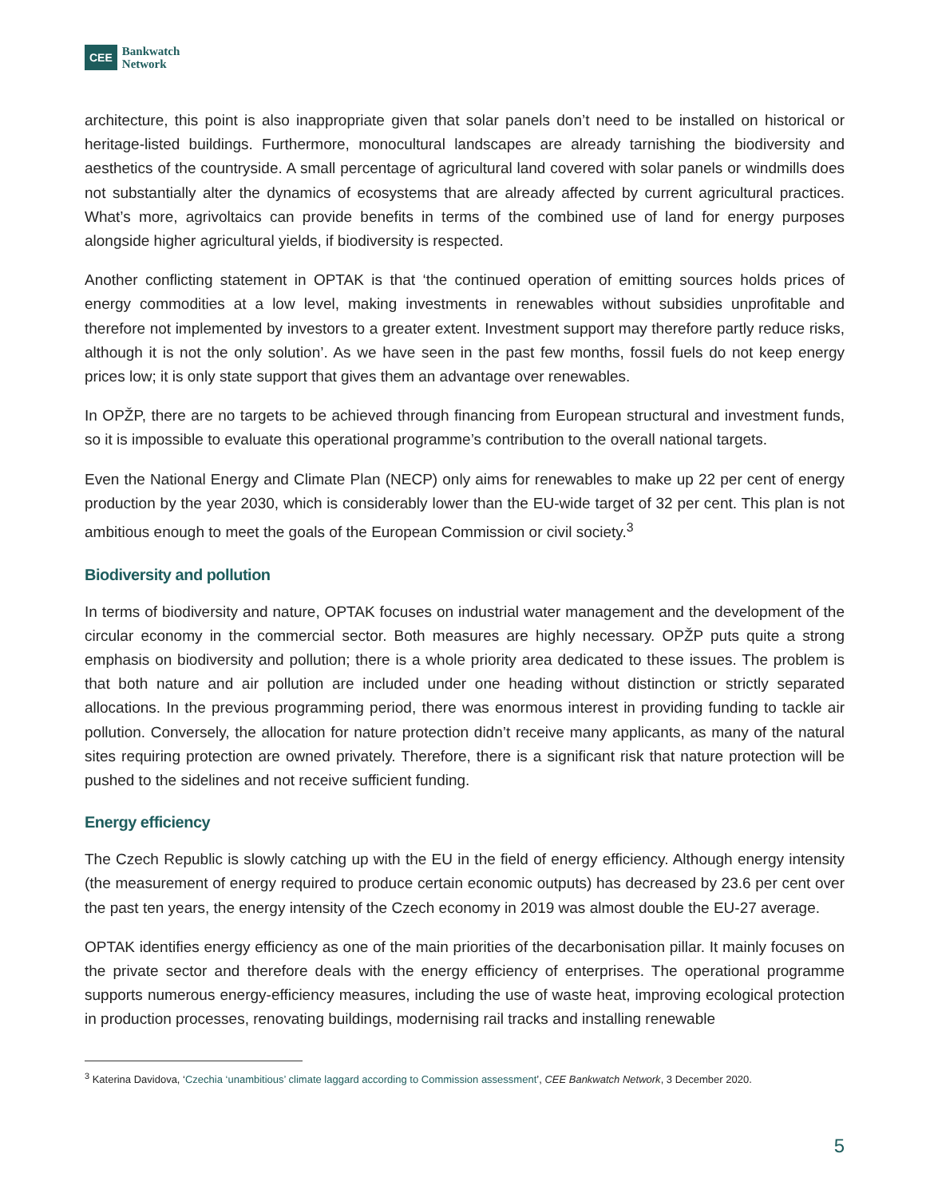CEE
Bankwatch
Network
architecture, this point is also inappropriate given that solar panels don’t need to be installed on historical or heritage-listed buildings. Furthermore, monocultural landscapes are already tarnishing the biodiversity and aesthetics of the countryside. A small percentage of agricultural land covered with solar panels or windmills does not substantially alter the dynamics of ecosystems that are already affected by current agricultural practices. What’s more, agrivoltaics can provide benefits in terms of the combined use of land for energy purposes alongside higher agricultural yields, if biodiversity is respected.
Another conflicting statement in OPTAK is that ‘the continued operation of emitting sources holds prices of energy commodities at a low level, making investments in renewables without subsidies unprofitable and therefore not implemented by investors to a greater extent. Investment support may therefore partly reduce risks, although it is not the only solution’. As we have seen in the past few months, fossil fuels do not keep energy prices low; it is only state support that gives them an advantage over renewables.
In OPŽP, there are no targets to be achieved through financing from European structural and investment funds, so it is impossible to evaluate this operational programme’s contribution to the overall national targets.
Even the National Energy and Climate Plan (NECP) only aims for renewables to make up 22 per cent of energy production by the year 2030, which is considerably lower than the EU-wide target of 32 per cent. This plan is not ambitious enough to meet the goals of the European Commission or civil society.<sup>3</sup>
Biodiversity and pollution
In terms of biodiversity and nature, OPTAK focuses on industrial water management and the development of the circular economy in the commercial sector. Both measures are highly necessary. OPŽP puts quite a strong emphasis on biodiversity and pollution; there is a whole priority area dedicated to these issues. The problem is that both nature and air pollution are included under one heading without distinction or strictly separated allocations. In the previous programming period, there was enormous interest in providing funding to tackle air pollution. Conversely, the allocation for nature protection didn’t receive many applicants, as many of the natural sites requiring protection are owned privately. Therefore, there is a significant risk that nature protection will be pushed to the sidelines and not receive sufficient funding.
Energy efficiency
The Czech Republic is slowly catching up with the EU in the field of energy efficiency. Although energy intensity (the measurement of energy required to produce certain economic outputs) has decreased by 23.6 per cent over the past ten years, the energy intensity of the Czech economy in 2019 was almost double the EU-27 average.
OPTAK identifies energy efficiency as one of the main priorities of the decarbonisation pillar. It mainly focuses on the private sector and therefore deals with the energy efficiency of enterprises. The operational programme supports numerous energy-efficiency measures, including the use of waste heat, improving ecological protection in production processes, renovating buildings, modernising rail tracks and installing renewable
<sup>3</sup> Katerina Davidova, ‘Czechia ‘unambitious’ climate laggard according to Commission assessment’, CEE Bankwatch Network, 3 December 2020.
5